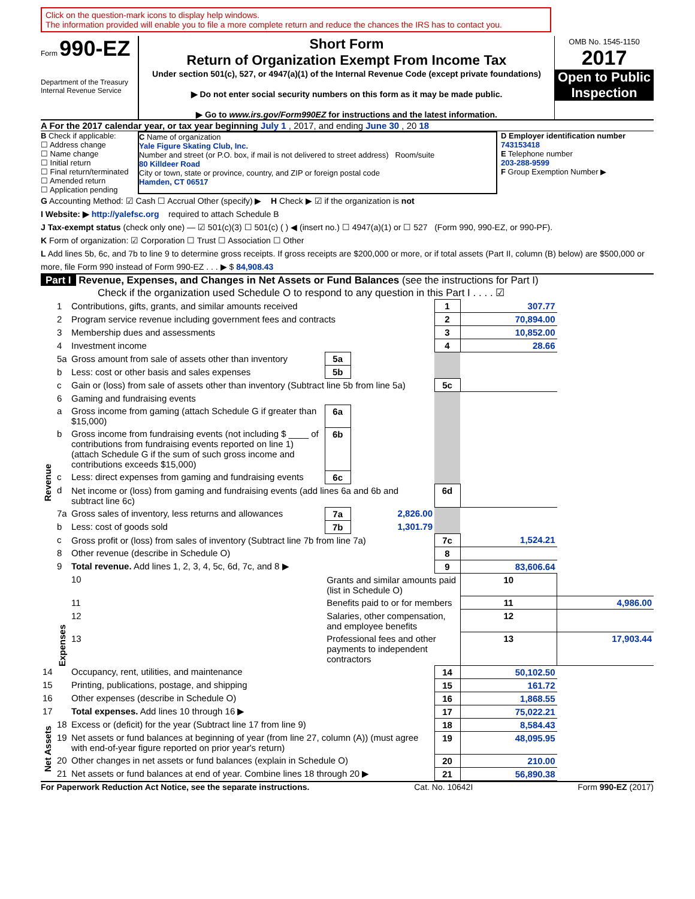Click on the question-mark icons to display help windows.
The information provided will enable you to file a more complete return and reduce the chances the IRS has to contact you.
Form 990-EZ
Department of the Treasury
Internal Revenue Service
Short Form
Return of Organization Exempt From Income Tax
Under section 501(c), 527, or 4947(a)(1) of the Internal Revenue Code (except private foundations)
▶ Do not enter social security numbers on this form as it may be made public.
▶ Go to www.irs.gov/Form990EZ for instructions and the latest information.
OMB No. 1545-1150
2017
Open to Public Inspection
A For the 2017 calendar year, or tax year beginning July 1 , 2017, and ending June 30 , 20 18
B Check if applicable:
☐ Address change
☐ Name change
☐ Initial return
☐ Final return/terminated
☐ Amended return
☐ Application pending
C Name of organization
Yale Figure Skating Club, Inc.
Number and street (or P.O. box, if mail is not delivered to street address) Room/suite
80 Killdeer Road
City or town, state or province, country, and ZIP or foreign postal code
Hamden, CT 06517
D Employer identification number
743153418
E Telephone number
203-288-9599
F Group Exemption Number ▶
G Accounting Method: ☑ Cash ☐ Accrual Other (specify) ▶ H Check ▶ ☑ if the organization is not
I Website: ▶ http://yalefsc.org required to attach Schedule B
J Tax-exempt status (check only one) — ☑ 501(c)(3) ☐ 501(c) ( ) ◀ (insert no.) ☐ 4947(a)(1) or ☐ 527 (Form 990, 990-EZ, or 990-PF).
K Form of organization: ☑ Corporation ☐ Trust ☐ Association ☐ Other
L Add lines 5b, 6c, and 7b to line 9 to determine gross receipts. If gross receipts are $200,000 or more, or if total assets (Part II, column (B) below) are $500,000 or more, file Form 990 instead of Form 990-EZ . . . ▶ $ 84,908.43
Part I Revenue, Expenses, and Changes in Net Assets or Fund Balances (see the instructions for Part I)
Check if the organization used Schedule O to respond to any question in this Part I . . . . ☑
| Revenue | 1 | Contributions, gifts, grants, and similar amounts received | | | 1 | 307.77 | |
| | 2 | Program service revenue including government fees and contracts | | | 2 | 70,894.00 | |
| | 3 | Membership dues and assessments | | | 3 | 10,852.00 | |
| | 4 | Investment income | | | 4 | 28.66 | |
| | 5a | Gross amount from sale of assets other than inventory | 5a | | | | |
| | b | Less: cost or other basis and sales expenses | 5b | | | | |
| | c | Gain or (loss) from sale of assets other than inventory (Subtract line 5b from line 5a) | | | 5c | | |
| | 6 | Gaming and fundraising events | | | | | |
| | a | Gross income from gaming (attach Schedule G if greater than $15,000) | 6a | | | | |
| | b | Gross income from fundraising events (not including $ ____ of contributions from fundraising events reported on line 1) (attach Schedule G if the sum of such gross income and contributions exceeds $15,000) | 6b | | | | |
| | c | Less: direct expenses from gaming and fundraising events | 6c | | | | |
| | d | Net income or (loss) from gaming and fundraising events (add lines 6a and 6b and subtract line 6c) | | | 6d | | |
| | 7a | Gross sales of inventory, less returns and allowances | 7a | 2,826.00 | | | |
| | b | Less: cost of goods sold | 7b | 1,301.79 | | | |
| | c | Gross profit or (loss) from sales of inventory (Subtract line 7b from line 7a) | | | 7c | 1,524.21 | |
| | 8 | Other revenue (describe in Schedule O) | | | 8 | | |
| | 9 | Total revenue. Add lines 1, 2, 3, 4, 5c, 6d, 7c, and 8 ▶ | | | 9 | 83,606.64 | |
| | Expenses | 10 | Grants and similar amounts paid (list in Schedule O) | | | 10 | |
| | | 11 | Benefits paid to or for members | | | 11 | 4,986.00 |
| | | 12 | Salaries, other compensation, and employee benefits | | | 12 | |
| | | 13 | Professional fees and other payments to independent contractors | | | 13 | 17,903.44 |
| 14 | | Occupancy, rent, utilities, and maintenance | | | 14 | 50,102.50 | |
| 15 | | Printing, publications, postage, and shipping | | | 15 | 161.72 | |
| 16 | | Other expenses (describe in Schedule O) | | | 16 | 1,868.55 | |
| 17 | | Total expenses. Add lines 10 through 16 ▶ | | | 17 | 75,022.21 | |
| Net Assets | 18 | Excess or (deficit) for the year (Subtract line 17 from line 9) | | | 18 | 8,584.43 | |
| | 19 | Net assets or fund balances at beginning of year (from line 27, column (A)) (must agree with end-of-year figure reported on prior year's return) | | | 19 | 48,095.95 | |
| | 20 | Other changes in net assets or fund balances (explain in Schedule O) | | | 20 | 210.00 | |
| | 21 | Net assets or fund balances at end of year. Combine lines 18 through 20 ▶ | | | 21 | 56,890.38 | |
For Paperwork Reduction Act Notice, see the separate instructions. Cat. No. 10642I Form 990-EZ (2017)